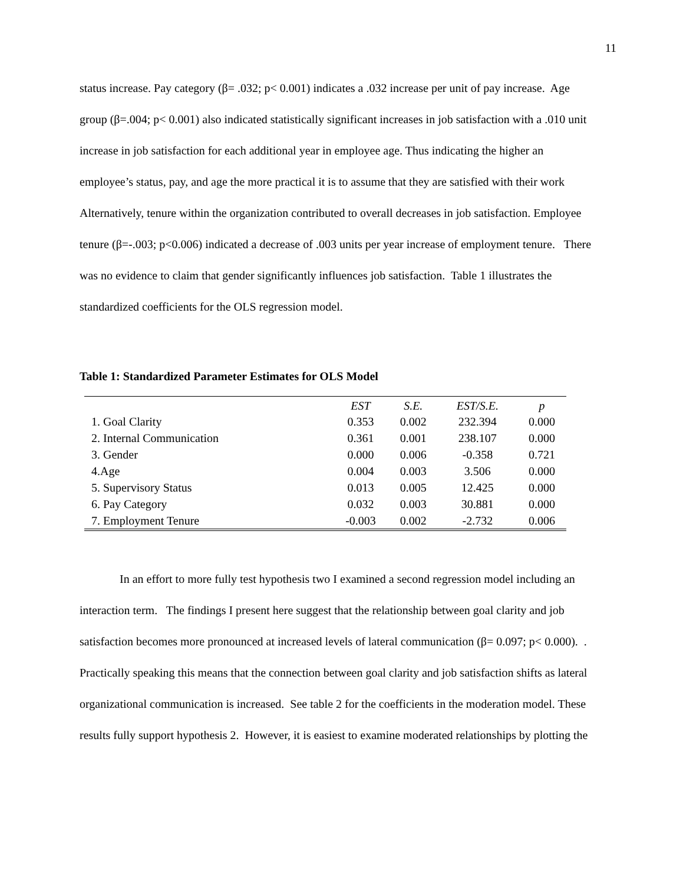11
status increase. Pay category (β= .032; p< 0.001) indicates a .032 increase per unit of pay increase. Age group (β=.004; p< 0.001) also indicated statistically significant increases in job satisfaction with a .010 unit increase in job satisfaction for each additional year in employee age. Thus indicating the higher an employee’s status, pay, and age the more practical it is to assume that they are satisfied with their work Alternatively, tenure within the organization contributed to overall decreases in job satisfaction. Employee tenure (β=-.003; p<0.006) indicated a decrease of .003 units per year increase of employment tenure. There was no evidence to claim that gender significantly influences job satisfaction. Table 1 illustrates the standardized coefficients for the OLS regression model.
Table 1: Standardized Parameter Estimates for OLS Model
| | EST | S.E. | EST/S.E. | p |
| --- | --- | --- | --- | --- |
| 1. Goal Clarity | 0.353 | 0.002 | 232.394 | 0.000 |
| 2. Internal Communication | 0.361 | 0.001 | 238.107 | 0.000 |
| 3. Gender | 0.000 | 0.006 | -0.358 | 0.721 |
| 4.Age | 0.004 | 0.003 | 3.506 | 0.000 |
| 5. Supervisory Status | 0.013 | 0.005 | 12.425 | 0.000 |
| 6. Pay Category | 0.032 | 0.003 | 30.881 | 0.000 |
| 7. Employment Tenure | -0.003 | 0.002 | -2.732 | 0.006 |
In an effort to more fully test hypothesis two I examined a second regression model including an interaction term. The findings I present here suggest that the relationship between goal clarity and job satisfaction becomes more pronounced at increased levels of lateral communication (β= 0.097; p< 0.000). . Practically speaking this means that the connection between goal clarity and job satisfaction shifts as lateral organizational communication is increased. See table 2 for the coefficients in the moderation model. These results fully support hypothesis 2. However, it is easiest to examine moderated relationships by plotting the